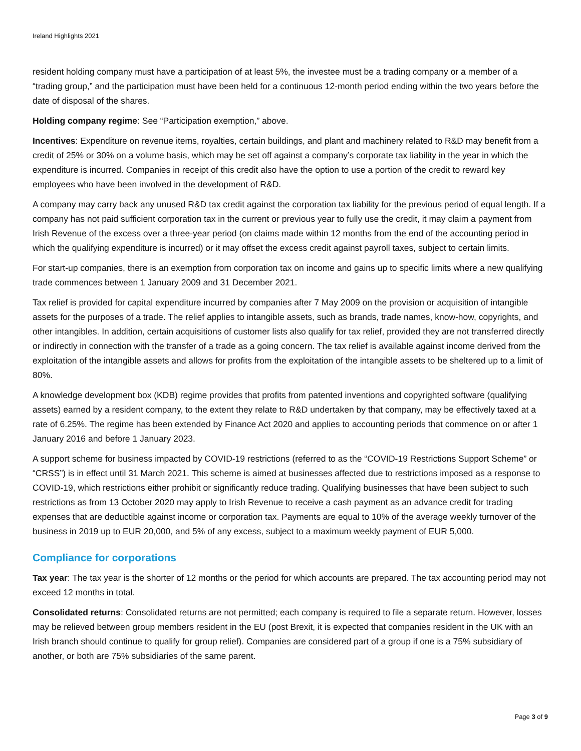Ireland Highlights 2021
resident holding company must have a participation of at least 5%, the investee must be a trading company or a member of a “trading group,” and the participation must have been held for a continuous 12-month period ending within the two years before the date of disposal of the shares.
Holding company regime: See “Participation exemption,” above.
Incentives: Expenditure on revenue items, royalties, certain buildings, and plant and machinery related to R&D may benefit from a credit of 25% or 30% on a volume basis, which may be set off against a company’s corporate tax liability in the year in which the expenditure is incurred. Companies in receipt of this credit also have the option to use a portion of the credit to reward key employees who have been involved in the development of R&D.
A company may carry back any unused R&D tax credit against the corporation tax liability for the previous period of equal length. If a company has not paid sufficient corporation tax in the current or previous year to fully use the credit, it may claim a payment from Irish Revenue of the excess over a three-year period (on claims made within 12 months from the end of the accounting period in which the qualifying expenditure is incurred) or it may offset the excess credit against payroll taxes, subject to certain limits.
For start-up companies, there is an exemption from corporation tax on income and gains up to specific limits where a new qualifying trade commences between 1 January 2009 and 31 December 2021.
Tax relief is provided for capital expenditure incurred by companies after 7 May 2009 on the provision or acquisition of intangible assets for the purposes of a trade. The relief applies to intangible assets, such as brands, trade names, know-how, copyrights, and other intangibles. In addition, certain acquisitions of customer lists also qualify for tax relief, provided they are not transferred directly or indirectly in connection with the transfer of a trade as a going concern. The tax relief is available against income derived from the exploitation of the intangible assets and allows for profits from the exploitation of the intangible assets to be sheltered up to a limit of 80%.
A knowledge development box (KDB) regime provides that profits from patented inventions and copyrighted software (qualifying assets) earned by a resident company, to the extent they relate to R&D undertaken by that company, may be effectively taxed at a rate of 6.25%. The regime has been extended by Finance Act 2020 and applies to accounting periods that commence on or after 1 January 2016 and before 1 January 2023.
A support scheme for business impacted by COVID-19 restrictions (referred to as the “COVID-19 Restrictions Support Scheme” or “CRSS”) is in effect until 31 March 2021. This scheme is aimed at businesses affected due to restrictions imposed as a response to COVID-19, which restrictions either prohibit or significantly reduce trading. Qualifying businesses that have been subject to such restrictions as from 13 October 2020 may apply to Irish Revenue to receive a cash payment as an advance credit for trading expenses that are deductible against income or corporation tax. Payments are equal to 10% of the average weekly turnover of the business in 2019 up to EUR 20,000, and 5% of any excess, subject to a maximum weekly payment of EUR 5,000.
Compliance for corporations
Tax year: The tax year is the shorter of 12 months or the period for which accounts are prepared. The tax accounting period may not exceed 12 months in total.
Consolidated returns: Consolidated returns are not permitted; each company is required to file a separate return. However, losses may be relieved between group members resident in the EU (post Brexit, it is expected that companies resident in the UK with an Irish branch should continue to qualify for group relief). Companies are considered part of a group if one is a 75% subsidiary of another, or both are 75% subsidiaries of the same parent.
Page 3 of 9